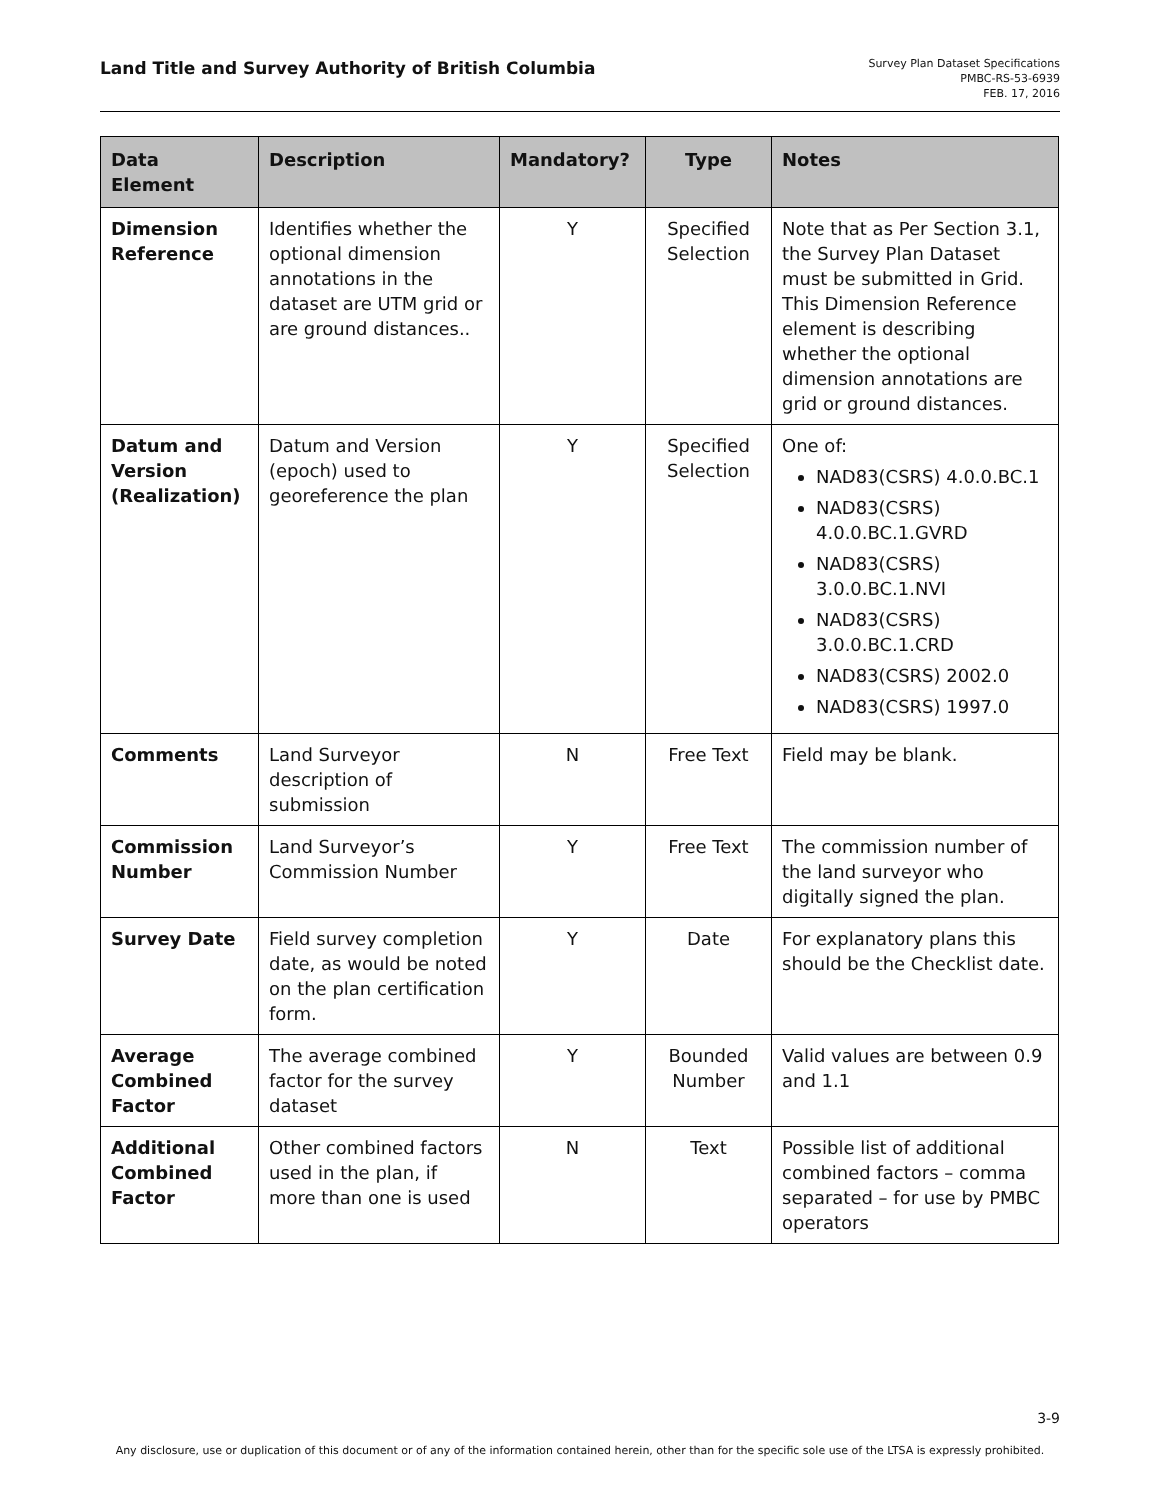Land Title and Survey Authority of British Columbia
Survey Plan Dataset Specifications
PMBC-RS-53-6939
FEB. 17, 2016
| Data Element | Description | Mandatory? | Type | Notes |
| --- | --- | --- | --- | --- |
| Dimension Reference | Identifies whether the optional dimension annotations in the dataset are UTM grid or are ground distances.. | Y | Specified Selection | Note that as Per Section 3.1, the Survey Plan Dataset must be submitted in Grid. This Dimension Reference element is describing whether the optional dimension annotations are grid or ground distances. |
| Datum and Version (Realization) | Datum and Version (epoch) used to georeference the plan | Y | Specified Selection | One of: NAD83(CSRS) 4.0.0.BC.1 NAD83(CSRS) 4.0.0.BC.1.GVRD NAD83(CSRS) 3.0.0.BC.1.NVI NAD83(CSRS) 3.0.0.BC.1.CRD NAD83(CSRS) 2002.0 NAD83(CSRS) 1997.0 |
| Comments | Land Surveyor description of submission | N | Free Text | Field may be blank. |
| Commission Number | Land Surveyor’s Commission Number | Y | Free Text | The commission number of the land surveyor who digitally signed the plan. |
| Survey Date | Field survey completion date, as would be noted on the plan certification form. | Y | Date | For explanatory plans this should be the Checklist date. |
| Average Combined Factor | The average combined factor for the survey dataset | Y | Bounded Number | Valid values are between 0.9 and 1.1 |
| Additional Combined Factor | Other combined factors used in the plan, if more than one is used | N | Text | Possible list of additional combined factors – comma separated – for use by PMBC operators |
3-9
Any disclosure, use or duplication of this document or of any of the information contained herein, other than for the specific sole use of the LTSA is expressly prohibited.